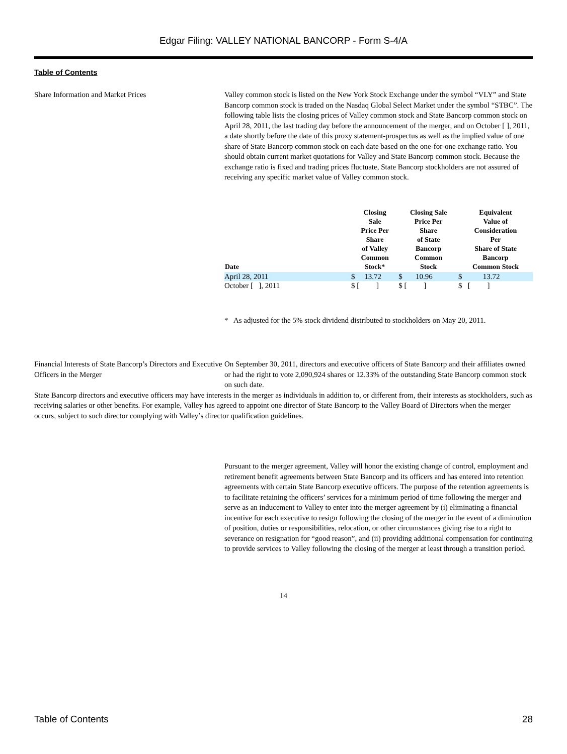Edgar Filing: VALLEY NATIONAL BANCORP - Form S-4/A
Table of Contents
Share Information and Market Prices Valley common stock is listed on the New York Stock Exchange under the symbol “VLY” and State Bancorp common stock is traded on the Nasdaq Global Select Market under the symbol “STBC”. The following table lists the closing prices of Valley common stock and State Bancorp common stock on April 28, 2011, the last trading day before the announcement of the merger, and on October [ ], 2011, a date shortly before the date of this proxy statement-prospectus as well as the implied value of one share of State Bancorp common stock on each date based on the one-for-one exchange ratio. You should obtain current market quotations for Valley and State Bancorp common stock. Because the exchange ratio is fixed and trading prices fluctuate, State Bancorp stockholders are not assured of receiving any specific market value of Valley common stock.
| Date | Closing Sale Price Per Share of Valley Common Stock* | Closing Sale Price Per Share of State Bancorp Common Stock | Equivalent Value of Consideration Per Share of State Bancorp Common Stock |
| --- | --- | --- | --- |
| April 28, 2011 | $ 13.72 | $ 10.96 | $ 13.72 |
| October [ ], 2011 | $ [ ] | $ [ ] | $ [ ] |
* As adjusted for the 5% stock dividend distributed to stockholders on May 20, 2011.
Financial Interests of State Bancorp’s Directors and Executive Officers in the Merger
On September 30, 2011, directors and executive officers of State Bancorp and their affiliates owned or had the right to vote 2,090,924 shares or 12.33% of the outstanding State Bancorp common stock on such date.
State Bancorp directors and executive officers may have interests in the merger as individuals in addition to, or different from, their interests as stockholders, such as receiving salaries or other benefits. For example, Valley has agreed to appoint one director of State Bancorp to the Valley Board of Directors when the merger occurs, subject to such director complying with Valley’s director qualification guidelines.
Pursuant to the merger agreement, Valley will honor the existing change of control, employment and retirement benefit agreements between State Bancorp and its officers and has entered into retention agreements with certain State Bancorp executive officers. The purpose of the retention agreements is to facilitate retaining the officers’ services for a minimum period of time following the merger and serve as an inducement to Valley to enter into the merger agreement by (i) eliminating a financial incentive for each executive to resign following the closing of the merger in the event of a diminution of position, duties or responsibilities, relocation, or other circumstances giving rise to a right to severance on resignation for “good reason”, and (ii) providing additional compensation for continuing to provide services to Valley following the closing of the merger at least through a transition period.
14
Table of Contents 28